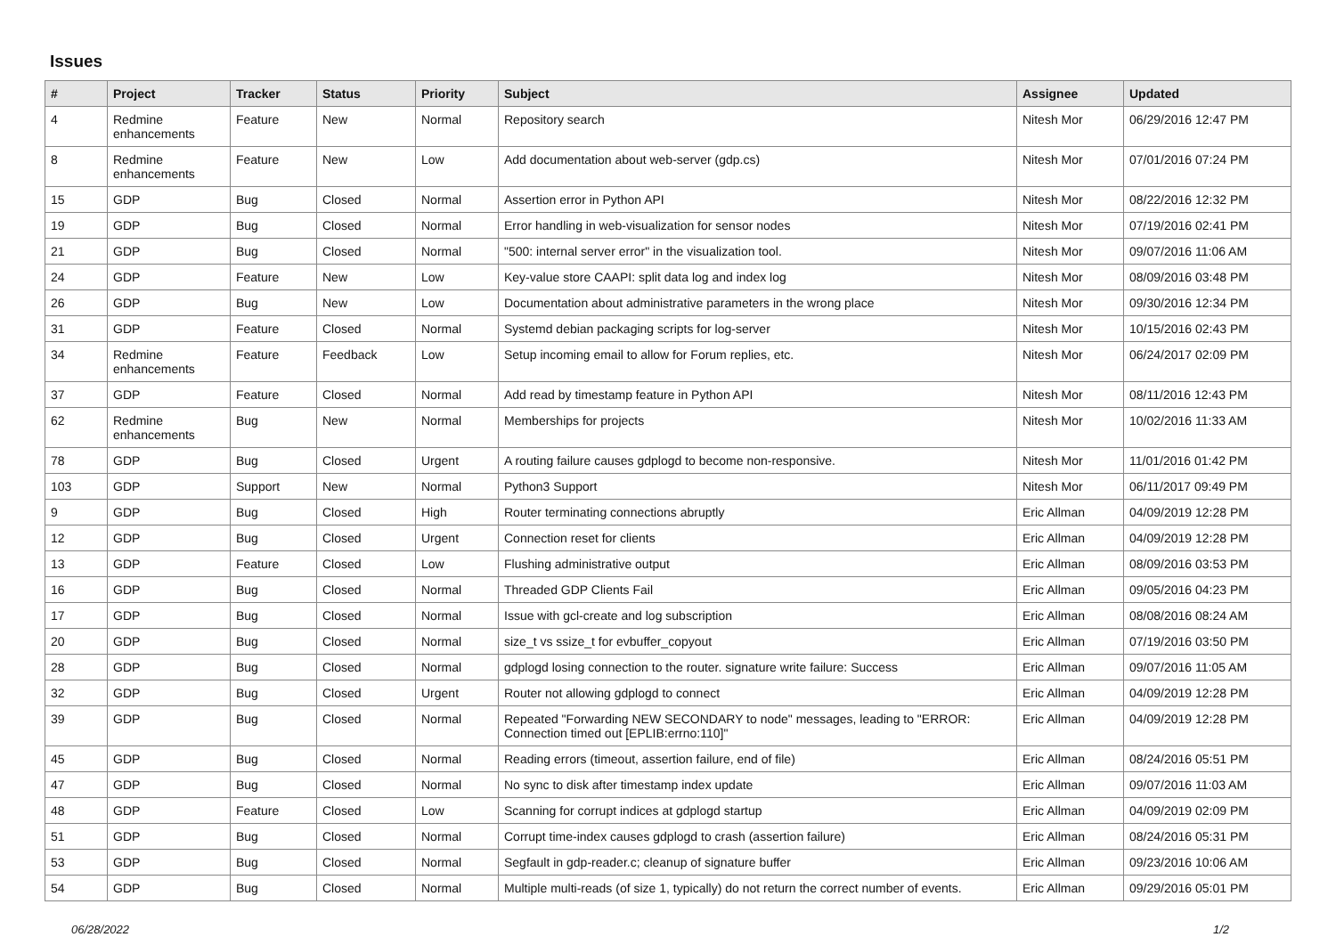Issues
| # | Project | Tracker | Status | Priority | Subject | Assignee | Updated |
| --- | --- | --- | --- | --- | --- | --- | --- |
| 4 | Redmine enhancements | Feature | New | Normal | Repository search | Nitesh Mor | 06/29/2016 12:47 PM |
| 8 | Redmine enhancements | Feature | New | Low | Add documentation about web-server (gdp.cs) | Nitesh Mor | 07/01/2016 07:24 PM |
| 15 | GDP | Bug | Closed | Normal | Assertion error in Python API | Nitesh Mor | 08/22/2016 12:32 PM |
| 19 | GDP | Bug | Closed | Normal | Error handling in web-visualization for sensor nodes | Nitesh Mor | 07/19/2016 02:41 PM |
| 21 | GDP | Bug | Closed | Normal | "500: internal server error" in the visualization tool. | Nitesh Mor | 09/07/2016 11:06 AM |
| 24 | GDP | Feature | New | Low | Key-value store CAAPI: split data log and index log | Nitesh Mor | 08/09/2016 03:48 PM |
| 26 | GDP | Bug | New | Low | Documentation about administrative parameters in the wrong place | Nitesh Mor | 09/30/2016 12:34 PM |
| 31 | GDP | Feature | Closed | Normal | Systemd debian packaging scripts for log-server | Nitesh Mor | 10/15/2016 02:43 PM |
| 34 | Redmine enhancements | Feature | Feedback | Low | Setup incoming email to allow for Forum replies, etc. | Nitesh Mor | 06/24/2017 02:09 PM |
| 37 | GDP | Feature | Closed | Normal | Add read by timestamp feature in Python API | Nitesh Mor | 08/11/2016 12:43 PM |
| 62 | Redmine enhancements | Bug | New | Normal | Memberships for projects | Nitesh Mor | 10/02/2016 11:33 AM |
| 78 | GDP | Bug | Closed | Urgent | A routing failure causes gdplogd to become non-responsive. | Nitesh Mor | 11/01/2016 01:42 PM |
| 103 | GDP | Support | New | Normal | Python3 Support | Nitesh Mor | 06/11/2017 09:49 PM |
| 9 | GDP | Bug | Closed | High | Router terminating connections abruptly | Eric Allman | 04/09/2019 12:28 PM |
| 12 | GDP | Bug | Closed | Urgent | Connection reset for clients | Eric Allman | 04/09/2019 12:28 PM |
| 13 | GDP | Feature | Closed | Low | Flushing administrative output | Eric Allman | 08/09/2016 03:53 PM |
| 16 | GDP | Bug | Closed | Normal | Threaded GDP Clients Fail | Eric Allman | 09/05/2016 04:23 PM |
| 17 | GDP | Bug | Closed | Normal | Issue with gcl-create and log subscription | Eric Allman | 08/08/2016 08:24 AM |
| 20 | GDP | Bug | Closed | Normal | size_t vs ssize_t for evbuffer_copyout | Eric Allman | 07/19/2016 03:50 PM |
| 28 | GDP | Bug | Closed | Normal | gdplogd losing connection to the router. signature write failure: Success | Eric Allman | 09/07/2016 11:05 AM |
| 32 | GDP | Bug | Closed | Urgent | Router not allowing gdplogd to connect | Eric Allman | 04/09/2019 12:28 PM |
| 39 | GDP | Bug | Closed | Normal | Repeated "Forwarding NEW SECONDARY to node" messages, leading to "ERROR: Connection timed out [EPLIB:errno:110]" | Eric Allman | 04/09/2019 12:28 PM |
| 45 | GDP | Bug | Closed | Normal | Reading errors (timeout, assertion failure, end of file) | Eric Allman | 08/24/2016 05:51 PM |
| 47 | GDP | Bug | Closed | Normal | No sync to disk after timestamp index update | Eric Allman | 09/07/2016 11:03 AM |
| 48 | GDP | Feature | Closed | Low | Scanning for corrupt indices at gdplogd startup | Eric Allman | 04/09/2019 02:09 PM |
| 51 | GDP | Bug | Closed | Normal | Corrupt time-index causes gdplogd to crash (assertion failure) | Eric Allman | 08/24/2016 05:31 PM |
| 53 | GDP | Bug | Closed | Normal | Segfault in gdp-reader.c; cleanup of signature buffer | Eric Allman | 09/23/2016 10:06 AM |
| 54 | GDP | Bug | Closed | Normal | Multiple multi-reads (of size 1, typically) do not return the correct number of events. | Eric Allman | 09/29/2016 05:01 PM |
06/28/2022 1/2